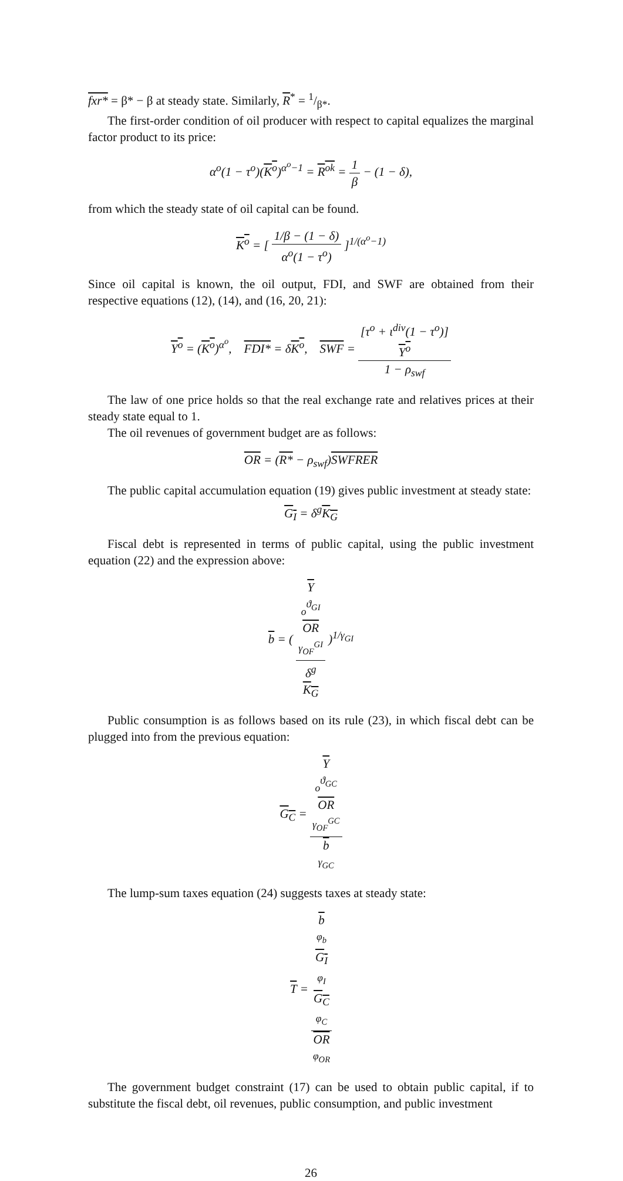fxr* = β* − β at steady state. Similarly, R<sup>*</sup> = 1/β*.
The first-order condition of oil producer with respect to capital equalizes the marginal factor product to its price:
α<sup>o</sup>(1 − τ<sup>o</sup>)(K<sup>o</sup>)<sup>α<sup>o</sup>−1</sup> = R<sup>ok</sup> = 1 β − (1 − δ),
from which the steady state of oil capital can be found.
K<sup>o</sup> = [ 1/β − (1 − δ) α<sup>o</sup>(1 − τ<sup>o</sup>) ]<sup>1/(α<sup>o</sup>−1)</sup>
Since oil capital is known, the oil output, FDI, and SWF are obtained from their respective equations (12), (14), and (16, 20, 21):
Y<sup>o</sup> = (K<sup>o</sup>)<sup>α<sup>o</sup></sup>, FDI* = δK<sup>o</sup>, SWF = [τ<sup>o</sup> + ι<sup>div</sup>(1 − τ<sup>o</sup>)]
Y<sup>o</sup> 1 − ρ<sub>swf</sub>
The law of one price holds so that the real exchange rate and relatives prices at their steady state equal to 1.
The oil revenues of government budget are as follows:
OR = (R* − ρ<sub>swf</sub>)SWFRER
The public capital accumulation equation (19) gives public investment at steady state:
G<sub>I</sub> = δ<sup>g</sup>K<sub>G</sub>
Fiscal debt is represented in terms of public capital, using the public investment equation (22) and the expression above:
b = ( Y
<sub>o</sub><sup>ϑ<sub>GI</sub></sup>
OR
<sup>γ<sub>OF</sub><sup>GI</sup></sup> δ<sup>g</sup>
K<sub>G</sub> )<sup>1/γ<sub>GI</sub></sup>
Public consumption is as follows based on its rule (23), in which fiscal debt can be plugged into from the previous equation:
G<sub>C</sub> = Y
<sub>o</sub><sup>ϑ<sub>GC</sub></sup>
OR
<sup>γ<sub>OF</sub><sup>GC</sup></sup> b
<sup>γ<sub>GC</sub></sup>
The lump-sum taxes equation (24) suggests taxes at steady state:
T = b
<sup>φ<sub>b</sub></sup>
G<sub>I</sub>
<sup>φ<sub>I</sub></sup>
G<sub>C</sub>
<sup>φ<sub>C</sub></sup> OR
<sup>φ<sub>OR</sub></sup>
The government budget constraint (17) can be used to obtain public capital, if to substitute the fiscal debt, oil revenues, public consumption, and public investment
26